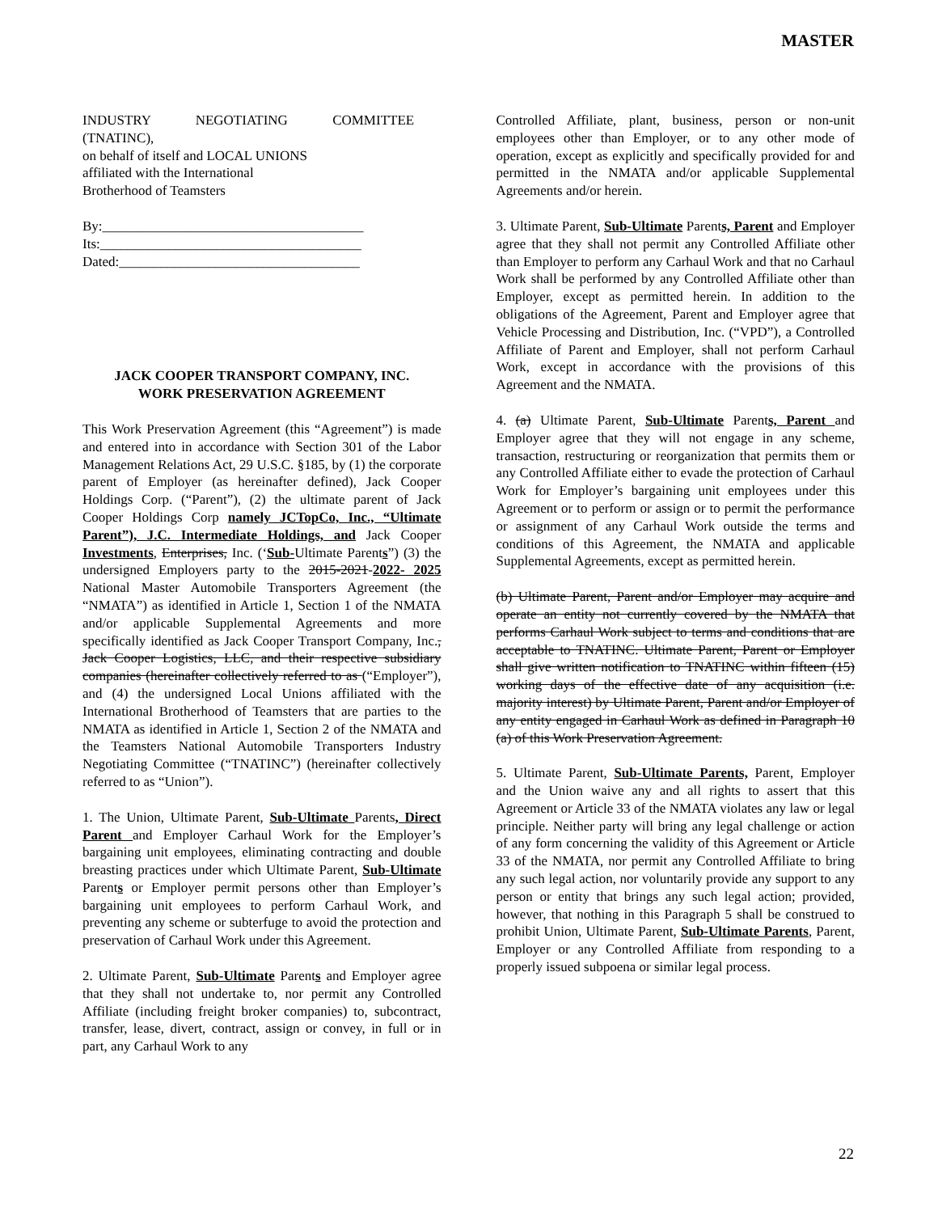MASTER
INDUSTRY NEGOTIATING COMMITTEE (TNATINC),
on behalf of itself and LOCAL UNIONS
affiliated with the International
Brotherhood of Teamsters
By:______________________________________
Its:______________________________________
Dated:___________________________________
JACK COOPER TRANSPORT COMPANY, INC.
WORK PRESERVATION AGREEMENT
This Work Preservation Agreement (this “Agreement”) is made and entered into in accordance with Section 301 of the Labor Management Relations Act, 29 U.S.C. §185, by (1) the corporate parent of Employer (as hereinafter defined), Jack Cooper Holdings Corp. (“Parent”), (2) the ultimate parent of Jack Cooper Holdings Corp namely JCTopCo, Inc., “Ultimate Parent”), J.C. Intermediate Holdings, and Jack Cooper Investments, Enterprises, Inc. (‘Sub-Ultimate Parents”) (3) the undersigned Employers party to the 2015-2021-2022- 2025 National Master Automobile Transporters Agreement (the “NMATA”) as identified in Article 1, Section 1 of the NMATA and/or applicable Supplemental Agreements and more specifically identified as Jack Cooper Transport Company, Inc., Jack Cooper Logistics, LLC, and their respective subsidiary companies (hereinafter collectively referred to as (“Employer”), and (4) the undersigned Local Unions affiliated with the International Brotherhood of Teamsters that are parties to the NMATA as identified in Article 1, Section 2 of the NMATA and the Teamsters National Automobile Transporters Industry Negotiating Committee (“TNATINC”) (hereinafter collectively referred to as “Union”).
1. The Union, Ultimate Parent, Sub-Ultimate Parents, Direct Parent and Employer Carhaul Work for the Employer’s bargaining unit employees, eliminating contracting and double breasting practices under which Ultimate Parent, Sub-Ultimate Parents or Employer permit persons other than Employer’s bargaining unit employees to perform Carhaul Work, and preventing any scheme or subterfuge to avoid the protection and preservation of Carhaul Work under this Agreement.
2. Ultimate Parent, Sub-Ultimate Parents and Employer agree that they shall not undertake to, nor permit any Controlled Affiliate (including freight broker companies) to, subcontract, transfer, lease, divert, contract, assign or convey, in full or in part, any Carhaul Work to any
Controlled Affiliate, plant, business, person or non-unit employees other than Employer, or to any other mode of operation, except as explicitly and specifically provided for and permitted in the NMATA and/or applicable Supplemental Agreements and/or herein.
3. Ultimate Parent, Sub-Ultimate Parents, Parent and Employer agree that they shall not permit any Controlled Affiliate other than Employer to perform any Carhaul Work and that no Carhaul Work shall be performed by any Controlled Affiliate other than Employer, except as permitted herein. In addition to the obligations of the Agreement, Parent and Employer agree that Vehicle Processing and Distribution, Inc. (“VPD”), a Controlled Affiliate of Parent and Employer, shall not perform Carhaul Work, except in accordance with the provisions of this Agreement and the NMATA.
4. (a) Ultimate Parent, Sub-Ultimate Parents, Parent and Employer agree that they will not engage in any scheme, transaction, restructuring or reorganization that permits them or any Controlled Affiliate either to evade the protection of Carhaul Work for Employer’s bargaining unit employees under this Agreement or to perform or assign or to permit the performance or assignment of any Carhaul Work outside the terms and conditions of this Agreement, the NMATA and applicable Supplemental Agreements, except as permitted herein.
(b) Ultimate Parent, Parent and/or Employer may acquire and operate an entity not currently covered by the NMATA that performs Carhaul Work subject to terms and conditions that are acceptable to TNATINC. Ultimate Parent, Parent or Employer shall give written notification to TNATINC within fifteen (15) working days of the effective date of any acquisition (i.e. majority interest) by Ultimate Parent, Parent and/or Employer of any entity engaged in Carhaul Work as defined in Paragraph 10 (a) of this Work Preservation Agreement.
5. Ultimate Parent, Sub-Ultimate Parents, Parent, Employer and the Union waive any and all rights to assert that this Agreement or Article 33 of the NMATA violates any law or legal principle. Neither party will bring any legal challenge or action of any form concerning the validity of this Agreement or Article 33 of the NMATA, nor permit any Controlled Affiliate to bring any such legal action, nor voluntarily provide any support to any person or entity that brings any such legal action; provided, however, that nothing in this Paragraph 5 shall be construed to prohibit Union, Ultimate Parent, Sub-Ultimate Parents, Parent, Employer or any Controlled Affiliate from responding to a properly issued subpoena or similar legal process.
22